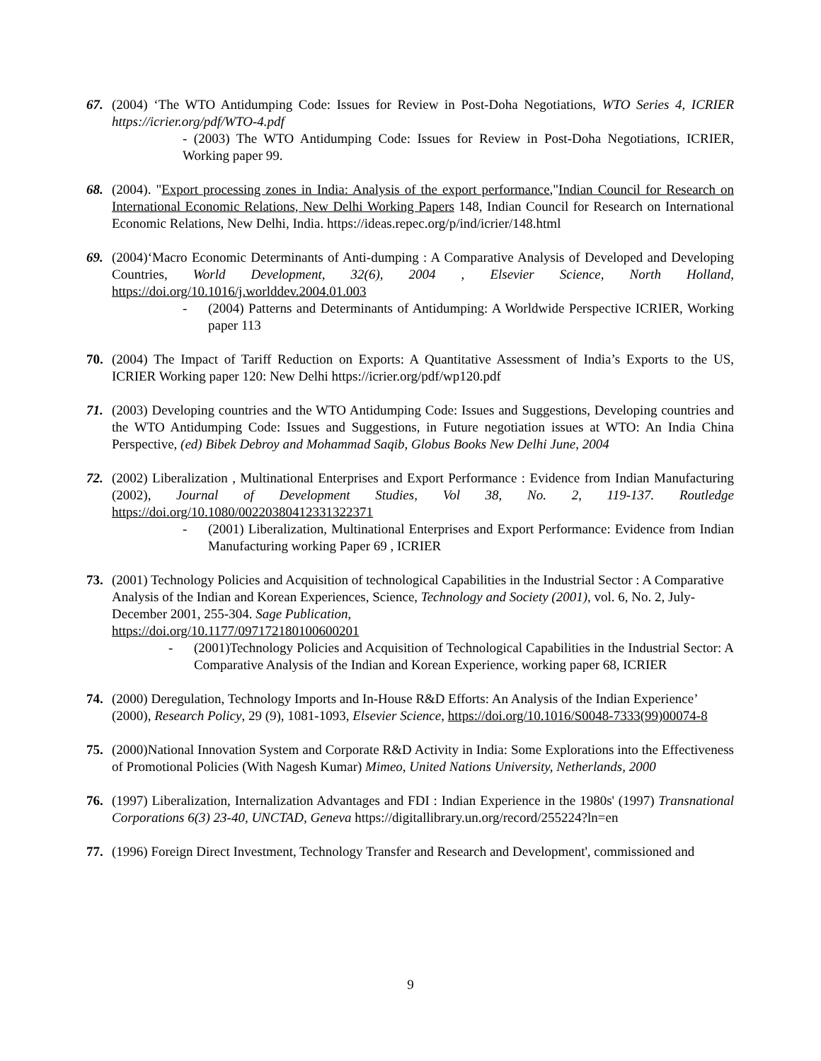67. (2004) ‘The WTO Antidumping Code: Issues for Review in Post-Doha Negotiations, WTO Series 4, ICRIER https://icrier.org/pdf/WTO-4.pdf
- (2003) The WTO Antidumping Code: Issues for Review in Post-Doha Negotiations, ICRIER, Working paper 99.
68. (2004). "Export processing zones in India: Analysis of the export performance,"Indian Council for Research on International Economic Relations, New Delhi Working Papers 148, Indian Council for Research on International Economic Relations, New Delhi, India. https://ideas.repec.org/p/ind/icrier/148.html
69. (2004)‘Macro Economic Determinants of Anti-dumping : A Comparative Analysis of Developed and Developing Countries, World Development, 32(6), 2004 , Elsevier Science, North Holland, https://doi.org/10.1016/j.worlddev.2004.01.003
- (2004) Patterns and Determinants of Antidumping: A Worldwide Perspective ICRIER, Working paper 113
70. (2004) The Impact of Tariff Reduction on Exports: A Quantitative Assessment of India’s Exports to the US, ICRIER Working paper 120: New Delhi https://icrier.org/pdf/wp120.pdf
71. (2003) Developing countries and the WTO Antidumping Code: Issues and Suggestions, Developing countries and the WTO Antidumping Code: Issues and Suggestions, in Future negotiation issues at WTO: An India China Perspective, (ed) Bibek Debroy and Mohammad Saqib, Globus Books New Delhi June, 2004
72. (2002) Liberalization , Multinational Enterprises and Export Performance : Evidence from Indian Manufacturing (2002), Journal of Development Studies, Vol 38, No. 2, 119-137. Routledge https://doi.org/10.1080/00220380412331322371
- (2001) Liberalization, Multinational Enterprises and Export Performance: Evidence from Indian Manufacturing working Paper 69 , ICRIER
73. (2001) Technology Policies and Acquisition of technological Capabilities in the Industrial Sector : A Comparative Analysis of the Indian and Korean Experiences, Science, Technology and Society (2001), vol. 6, No. 2, July-December 2001, 255-304. Sage Publication,
https://doi.org/10.1177/097172180100600201
- (2001)Technology Policies and Acquisition of Technological Capabilities in the Industrial Sector: A Comparative Analysis of the Indian and Korean Experience, working paper 68, ICRIER
74. (2000) Deregulation, Technology Imports and In-House R&D Efforts: An Analysis of the Indian Experience’ (2000), Research Policy, 29 (9), 1081-1093, Elsevier Science, https://doi.org/10.1016/S0048-7333(99)00074-8
75. (2000)National Innovation System and Corporate R&D Activity in India: Some Explorations into the Effectiveness of Promotional Policies (With Nagesh Kumar) Mimeo, United Nations University, Netherlands, 2000
76. (1997) Liberalization, Internalization Advantages and FDI : Indian Experience in the 1980s' (1997) Transnational Corporations 6(3) 23-40, UNCTAD, Geneva https://digitallibrary.un.org/record/255224?ln=en
77. (1996) Foreign Direct Investment, Technology Transfer and Research and Development', commissioned and
9